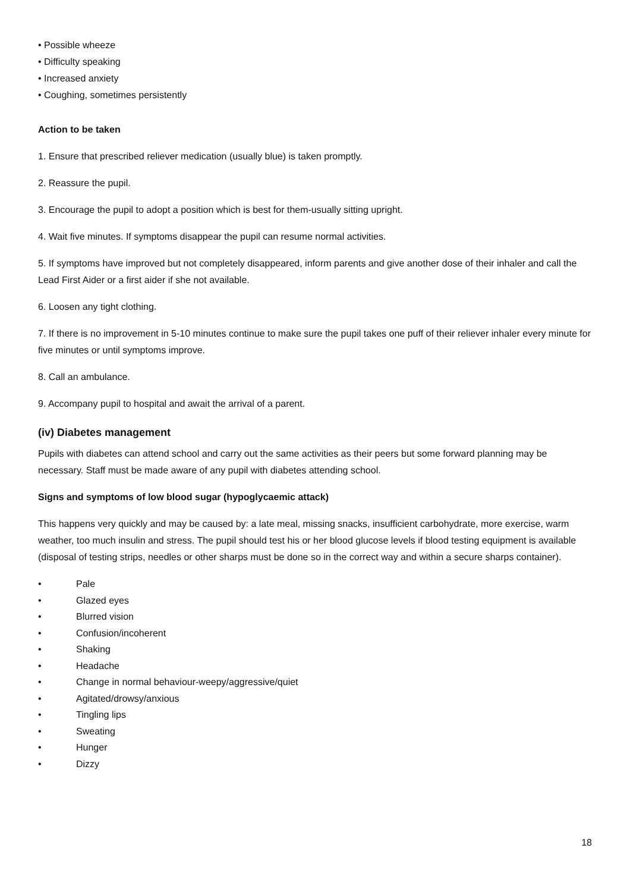• Possible wheeze
• Difficulty speaking
• Increased anxiety
• Coughing, sometimes persistently
Action to be taken
1. Ensure that prescribed reliever medication (usually blue) is taken promptly.
2. Reassure the pupil.
3. Encourage the pupil to adopt a position which is best for them-usually sitting upright.
4. Wait five minutes. If symptoms disappear the pupil can resume normal activities.
5. If symptoms have improved but not completely disappeared, inform parents and give another dose of their inhaler and call the Lead First Aider or a first aider if she not available.
6. Loosen any tight clothing.
7. If there is no improvement in 5-10 minutes continue to make sure the pupil takes one puff of their reliever inhaler every minute for five minutes or until symptoms improve.
8. Call an ambulance.
9. Accompany pupil to hospital and await the arrival of a parent.
(iv) Diabetes management
Pupils with diabetes can attend school and carry out the same activities as their peers but some forward planning may be necessary. Staff must be made aware of any pupil with diabetes attending school.
Signs and symptoms of low blood sugar (hypoglycaemic attack)
This happens very quickly and may be caused by: a late meal, missing snacks, insufficient carbohydrate, more exercise, warm weather, too much insulin and stress. The pupil should test his or her blood glucose levels if blood testing equipment is available (disposal of testing strips, needles or other sharps must be done so in the correct way and within a secure sharps container).
• Pale
• Glazed eyes
• Blurred vision
• Confusion/incoherent
• Shaking
• Headache
• Change in normal behaviour-weepy/aggressive/quiet
• Agitated/drowsy/anxious
• Tingling lips
• Sweating
• Hunger
• Dizzy
18